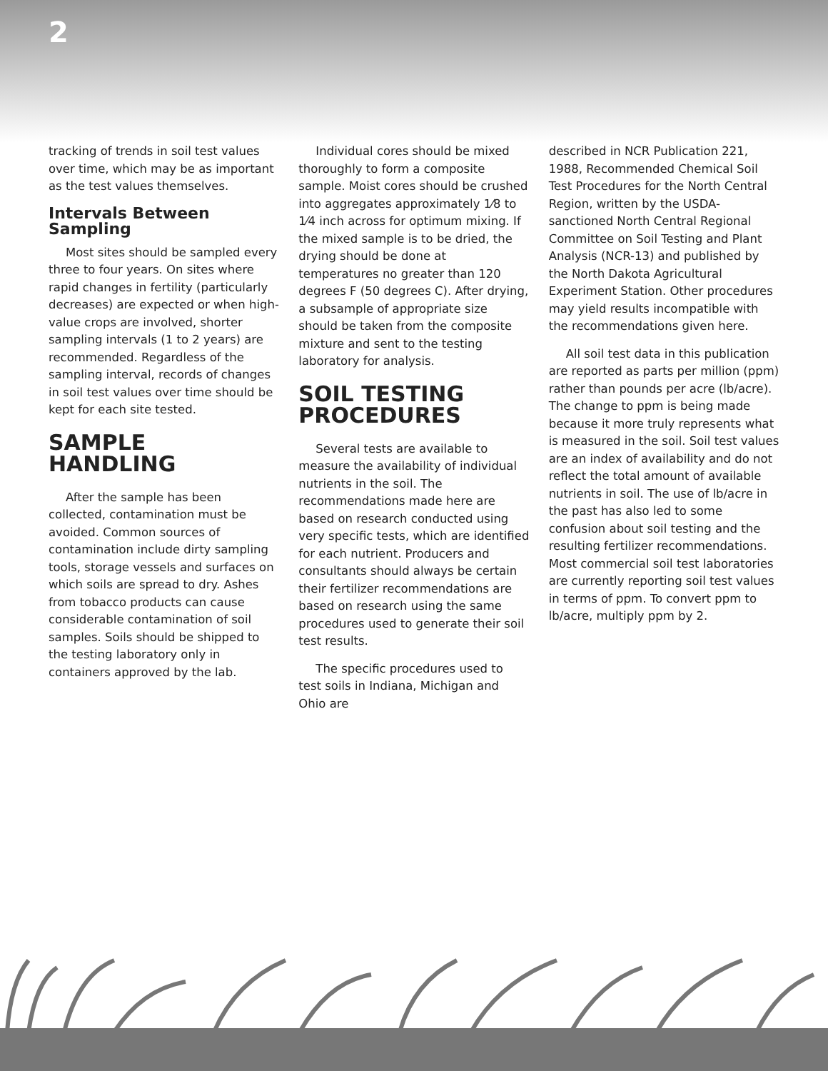2
tracking of trends in soil test values over time, which may be as important as the test values themselves.
Intervals Between Sampling
Most sites should be sampled every three to four years. On sites where rapid changes in fertility (particularly decreases) are expected or when high-value crops are involved, shorter sampling intervals (1 to 2 years) are recommended. Regardless of the sampling interval, records of changes in soil test values over time should be kept for each site tested.
SAMPLE HANDLING
After the sample has been collected, contamination must be avoided. Common sources of contamination include dirty sampling tools, storage vessels and surfaces on which soils are spread to dry. Ashes from tobacco products can cause considerable contamination of soil samples. Soils should be shipped to the testing laboratory only in containers approved by the lab.
Individual cores should be mixed thoroughly to form a composite sample. Moist cores should be crushed into aggregates approximately 1⁄8 to 1⁄4 inch across for optimum mixing. If the mixed sample is to be dried, the drying should be done at temperatures no greater than 120 degrees F (50 degrees C). After drying, a subsample of appropriate size should be taken from the composite mixture and sent to the testing laboratory for analysis.
SOIL TESTING PROCEDURES
Several tests are available to measure the availability of individual nutrients in the soil. The recommendations made here are based on research conducted using very specific tests, which are identified for each nutrient. Producers and consultants should always be certain their fertilizer recommendations are based on research using the same procedures used to generate their soil test results.
The specific procedures used to test soils in Indiana, Michigan and Ohio are
described in NCR Publication 221, 1988, Recommended Chemical Soil Test Procedures for the North Central Region, written by the USDA-sanctioned North Central Regional Committee on Soil Testing and Plant Analysis (NCR-13) and published by the North Dakota Agricultural Experiment Station. Other procedures may yield results incompatible with the recommendations given here.
All soil test data in this publication are reported as parts per million (ppm) rather than pounds per acre (lb/acre). The change to ppm is being made because it more truly represents what is measured in the soil. Soil test values are an index of availability and do not reflect the total amount of available nutrients in soil. The use of lb/acre in the past has also led to some confusion about soil testing and the resulting fertilizer recommendations. Most commercial soil test laboratories are currently reporting soil test values in terms of ppm. To convert ppm to lb/acre, multiply ppm by 2.